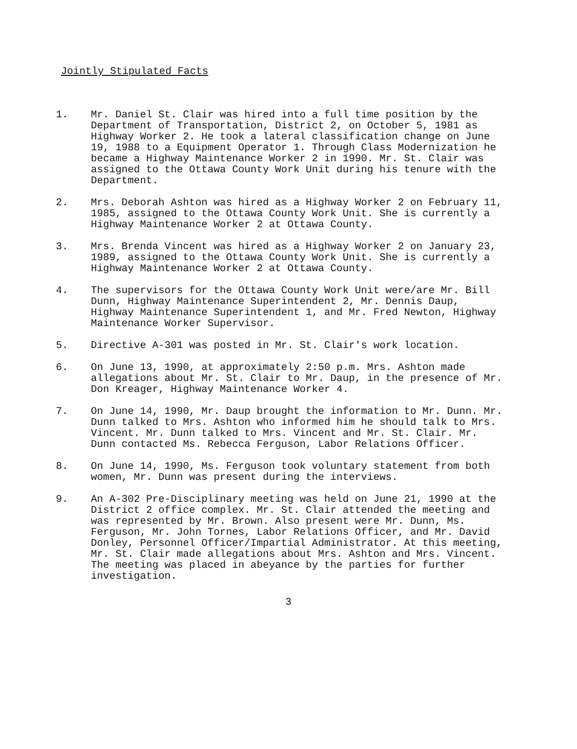Jointly Stipulated Facts
1. Mr. Daniel St. Clair was hired into a full time position by the Department of Transportation, District 2, on October 5, 1981 as Highway Worker 2. He took a lateral classification change on June 19, 1988 to a Equipment Operator 1. Through Class Modernization he became a Highway Maintenance Worker 2 in 1990. Mr. St. Clair was assigned to the Ottawa County Work Unit during his tenure with the Department.
2. Mrs. Deborah Ashton was hired as a Highway Worker 2 on February 11, 1985, assigned to the Ottawa County Work Unit. She is currently a Highway Maintenance Worker 2 at Ottawa County.
3. Mrs. Brenda Vincent was hired as a Highway Worker 2 on January 23, 1989, assigned to the Ottawa County Work Unit. She is currently a Highway Maintenance Worker 2 at Ottawa County.
4. The supervisors for the Ottawa County Work Unit were/are Mr. Bill Dunn, Highway Maintenance Superintendent 2, Mr. Dennis Daup, Highway Maintenance Superintendent 1, and Mr. Fred Newton, Highway Maintenance Worker Supervisor.
5. Directive A-301 was posted in Mr. St. Clair's work location.
6. On June 13, 1990, at approximately 2:50 p.m. Mrs. Ashton made allegations about Mr. St. Clair to Mr. Daup, in the presence of Mr. Don Kreager, Highway Maintenance Worker 4.
7. On June 14, 1990, Mr. Daup brought the information to Mr. Dunn. Mr. Dunn talked to Mrs. Ashton who informed him he should talk to Mrs. Vincent. Mr. Dunn talked to Mrs. Vincent and Mr. St. Clair. Mr. Dunn contacted Ms. Rebecca Ferguson, Labor Relations Officer.
8. On June 14, 1990, Ms. Ferguson took voluntary statement from both women, Mr. Dunn was present during the interviews.
9. An A-302 Pre-Disciplinary meeting was held on June 21, 1990 at the District 2 office complex. Mr. St. Clair attended the meeting and was represented by Mr. Brown. Also present were Mr. Dunn, Ms. Ferguson, Mr. John Tornes, Labor Relations Officer, and Mr. David Donley, Personnel Officer/Impartial Administrator. At this meeting, Mr. St. Clair made allegations about Mrs. Ashton and Mrs. Vincent. The meeting was placed in abeyance by the parties for further investigation.
3